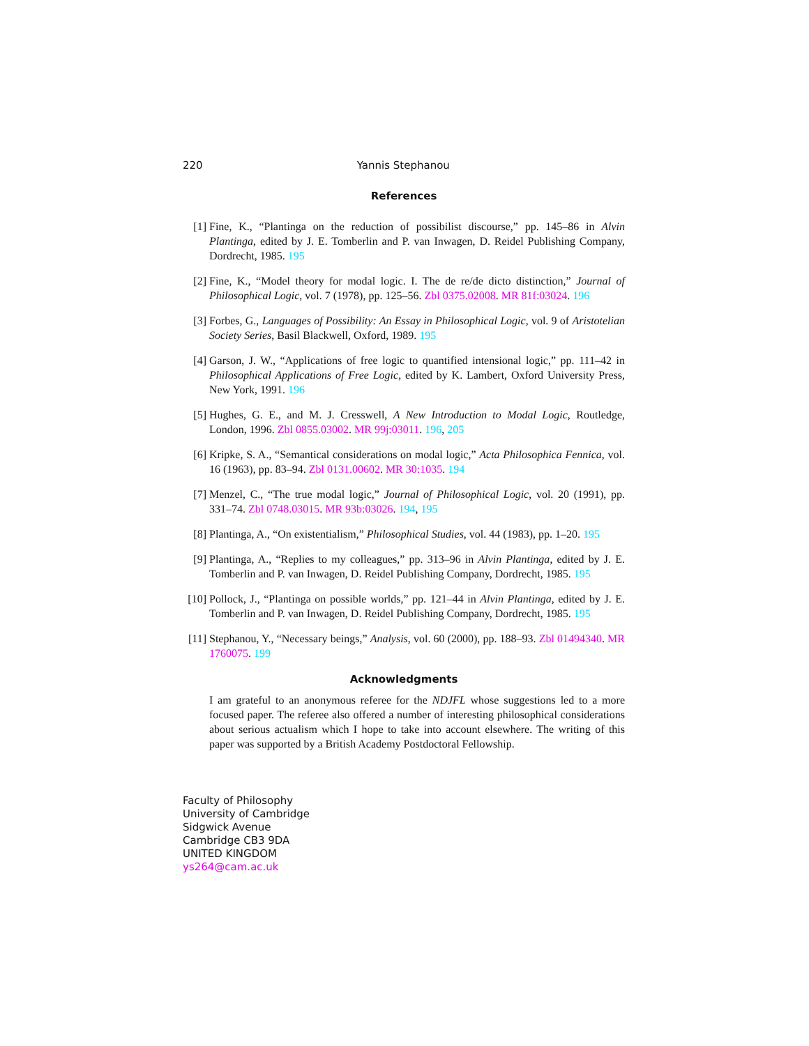220 Yannis Stephanou
References
[1] Fine, K., “Plantinga on the reduction of possibilist discourse,” pp. 145–86 in Alvin Plantinga, edited by J. E. Tomberlin and P. van Inwagen, D. Reidel Publishing Company, Dordrecht, 1985. 195
[2] Fine, K., “Model theory for modal logic. I. The de re/de dicto distinction,” Journal of Philosophical Logic, vol. 7 (1978), pp. 125–56. Zbl 0375.02008. MR 81f:03024. 196
[3] Forbes, G., Languages of Possibility: An Essay in Philosophical Logic, vol. 9 of Aristotelian Society Series, Basil Blackwell, Oxford, 1989. 195
[4] Garson, J. W., “Applications of free logic to quantified intensional logic,” pp. 111–42 in Philosophical Applications of Free Logic, edited by K. Lambert, Oxford University Press, New York, 1991. 196
[5] Hughes, G. E., and M. J. Cresswell, A New Introduction to Modal Logic, Routledge, London, 1996. Zbl 0855.03002. MR 99j:03011. 196, 205
[6] Kripke, S. A., “Semantical considerations on modal logic,” Acta Philosophica Fennica, vol. 16 (1963), pp. 83–94. Zbl 0131.00602. MR 30:1035. 194
[7] Menzel, C., “The true modal logic,” Journal of Philosophical Logic, vol. 20 (1991), pp. 331–74. Zbl 0748.03015. MR 93b:03026. 194, 195
[8] Plantinga, A., “On existentialism,” Philosophical Studies, vol. 44 (1983), pp. 1–20. 195
[9] Plantinga, A., “Replies to my colleagues,” pp. 313–96 in Alvin Plantinga, edited by J. E. Tomberlin and P. van Inwagen, D. Reidel Publishing Company, Dordrecht, 1985. 195
[10] Pollock, J., “Plantinga on possible worlds,” pp. 121–44 in Alvin Plantinga, edited by J. E. Tomberlin and P. van Inwagen, D. Reidel Publishing Company, Dordrecht, 1985. 195
[11] Stephanou, Y., “Necessary beings,” Analysis, vol. 60 (2000), pp. 188–93. Zbl 01494340. MR 1760075. 199
Acknowledgments
I am grateful to an anonymous referee for the NDJFL whose suggestions led to a more focused paper. The referee also offered a number of interesting philosophical considerations about serious actualism which I hope to take into account elsewhere. The writing of this paper was supported by a British Academy Postdoctoral Fellowship.
Faculty of Philosophy
University of Cambridge
Sidgwick Avenue
Cambridge CB3 9DA
UNITED KINGDOM
ys264@cam.ac.uk